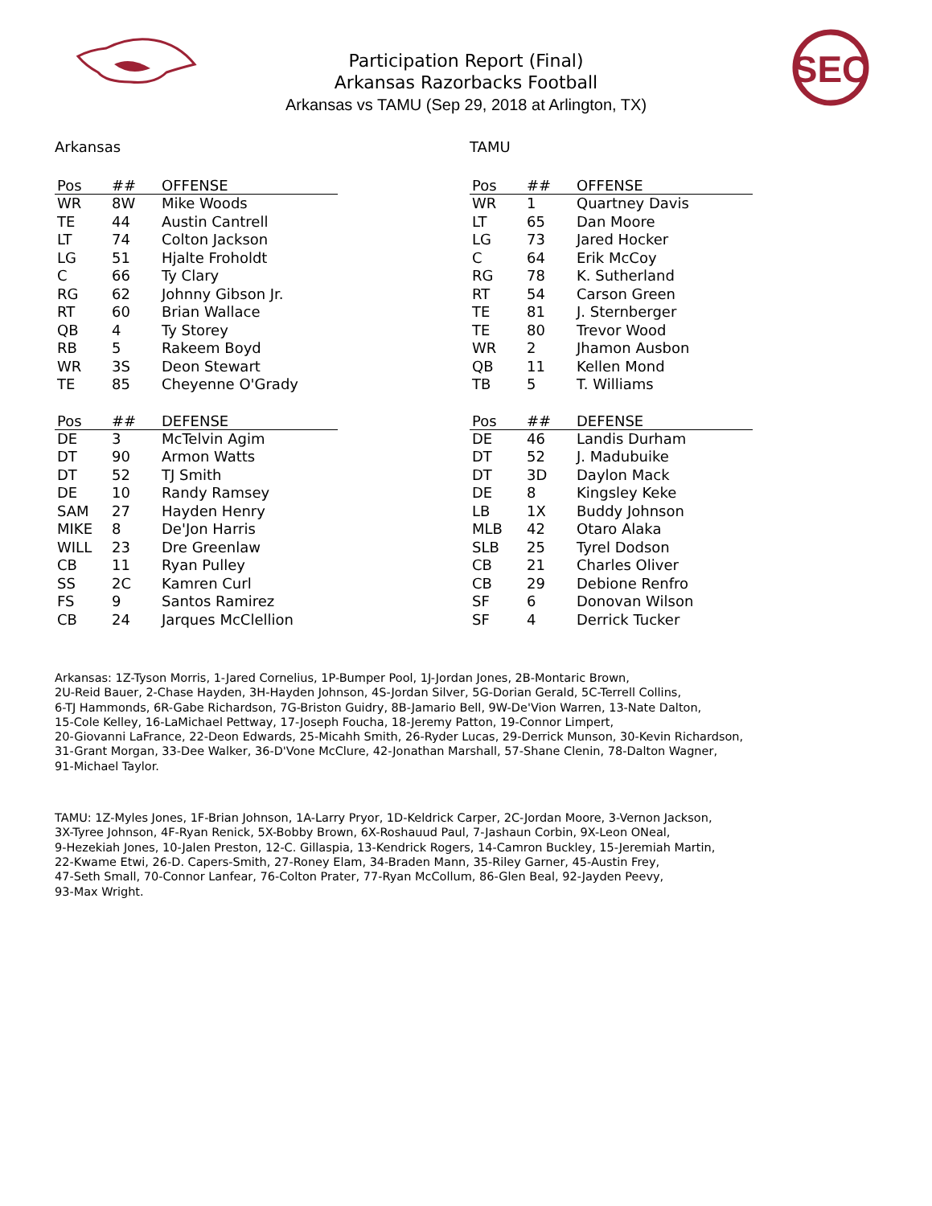SEC
Participation Report (Final)
Arkansas Razorbacks Football
Arkansas vs TAMU (Sep 29, 2018 at Arlington, TX)
Arkansas
| Pos | ## | OFFENSE |
| --- | --- | --- |
| WR | 8W | Mike Woods |
| TE | 44 | Austin Cantrell |
| LT | 74 | Colton Jackson |
| LG | 51 | Hjalte Froholdt |
| C | 66 | Ty Clary |
| RG | 62 | Johnny Gibson Jr. |
| RT | 60 | Brian Wallace |
| QB | 4 | Ty Storey |
| RB | 5 | Rakeem Boyd |
| WR | 3S | Deon Stewart |
| TE | 85 | Cheyenne O'Grady |
| Pos | ## | DEFENSE |
| --- | --- | --- |
| DE | 3 | McTelvin Agim |
| DT | 90 | Armon Watts |
| DT | 52 | TJ Smith |
| DE | 10 | Randy Ramsey |
| SAM | 27 | Hayden Henry |
| MIKE | 8 | De'Jon Harris |
| WILL | 23 | Dre Greenlaw |
| CB | 11 | Ryan Pulley |
| SS | 2C | Kamren Curl |
| FS | 9 | Santos Ramirez |
| CB | 24 | Jarques McClellion |
TAMU
| Pos | ## | OFFENSE |
| --- | --- | --- |
| WR | 1 | Quartney Davis |
| LT | 65 | Dan Moore |
| LG | 73 | Jared Hocker |
| C | 64 | Erik McCoy |
| RG | 78 | K. Sutherland |
| RT | 54 | Carson Green |
| TE | 81 | J. Sternberger |
| TE | 80 | Trevor Wood |
| WR | 2 | Jhamon Ausbon |
| QB | 11 | Kellen Mond |
| TB | 5 | T. Williams |
| Pos | ## | DEFENSE |
| --- | --- | --- |
| DE | 46 | Landis Durham |
| DT | 52 | J. Madubuike |
| DT | 3D | Daylon Mack |
| DE | 8 | Kingsley Keke |
| LB | 1X | Buddy Johnson |
| MLB | 42 | Otaro Alaka |
| SLB | 25 | Tyrel Dodson |
| CB | 21 | Charles Oliver |
| CB | 29 | Debione Renfro |
| SF | 6 | Donovan Wilson |
| SF | 4 | Derrick Tucker |
Arkansas: 1Z-Tyson Morris, 1-Jared Cornelius, 1P-Bumper Pool, 1J-Jordan Jones, 2B-Montaric Brown,
2U-Reid Bauer, 2-Chase Hayden, 3H-Hayden Johnson, 4S-Jordan Silver, 5G-Dorian Gerald, 5C-Terrell Collins,
6-TJ Hammonds, 6R-Gabe Richardson, 7G-Briston Guidry, 8B-Jamario Bell, 9W-De'Vion Warren, 13-Nate Dalton,
15-Cole Kelley, 16-LaMichael Pettway, 17-Joseph Foucha, 18-Jeremy Patton, 19-Connor Limpert,
20-Giovanni LaFrance, 22-Deon Edwards, 25-Micahh Smith, 26-Ryder Lucas, 29-Derrick Munson, 30-Kevin Richardson,
31-Grant Morgan, 33-Dee Walker, 36-D'Vone McClure, 42-Jonathan Marshall, 57-Shane Clenin, 78-Dalton Wagner,
91-Michael Taylor.
TAMU: 1Z-Myles Jones, 1F-Brian Johnson, 1A-Larry Pryor, 1D-Keldrick Carper, 2C-Jordan Moore, 3-Vernon Jackson,
3X-Tyree Johnson, 4F-Ryan Renick, 5X-Bobby Brown, 6X-Roshauud Paul, 7-Jashaun Corbin, 9X-Leon ONeal,
9-Hezekiah Jones, 10-Jalen Preston, 12-C. Gillaspia, 13-Kendrick Rogers, 14-Camron Buckley, 15-Jeremiah Martin,
22-Kwame Etwi, 26-D. Capers-Smith, 27-Roney Elam, 34-Braden Mann, 35-Riley Garner, 45-Austin Frey,
47-Seth Small, 70-Connor Lanfear, 76-Colton Prater, 77-Ryan McCollum, 86-Glen Beal, 92-Jayden Peevy,
93-Max Wright.